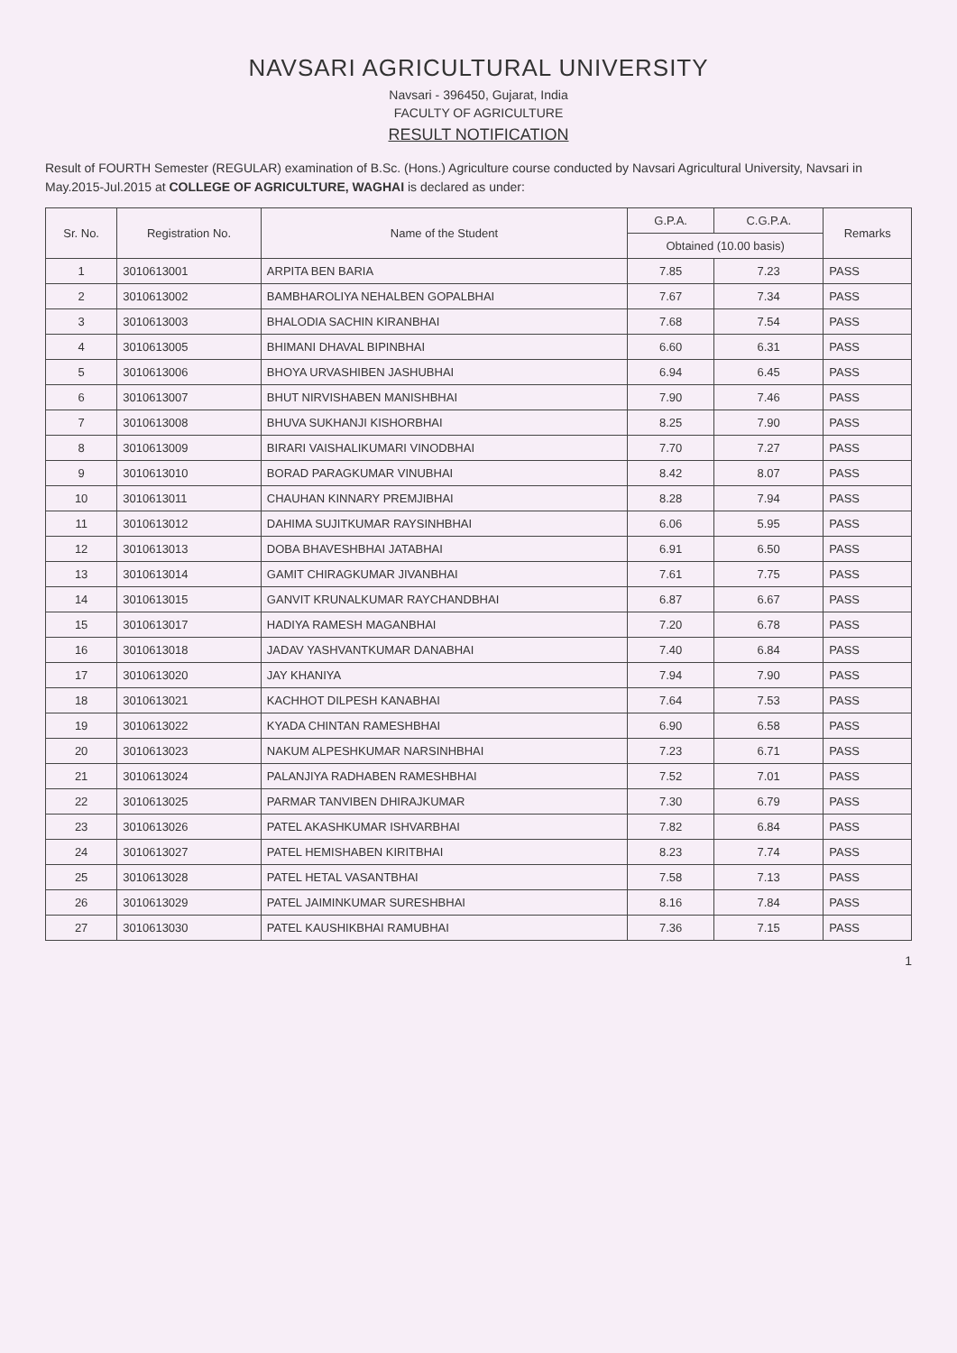NAVSARI AGRICULTURAL UNIVERSITY
Navsari - 396450, Gujarat, India
FACULTY OF AGRICULTURE
RESULT NOTIFICATION
Result of FOURTH Semester (REGULAR) examination of B.Sc. (Hons.) Agriculture course conducted by Navsari Agricultural University, Navsari in May.2015-Jul.2015 at COLLEGE OF AGRICULTURE, WAGHAI is declared as under:
| Sr. No. | Registration No. | Name of the Student | G.P.A. | C.G.P.A. | Remarks |
| --- | --- | --- | --- | --- | --- |
| | | | Obtained (10.00 basis) | | |
| 1 | 3010613001 | ARPITA BEN BARIA | 7.85 | 7.23 | PASS |
| 2 | 3010613002 | BAMBHAROLIYA NEHALBEN GOPALBHAI | 7.67 | 7.34 | PASS |
| 3 | 3010613003 | BHALODIA SACHIN KIRANBHAI | 7.68 | 7.54 | PASS |
| 4 | 3010613005 | BHIMANI DHAVAL BIPINBHAI | 6.60 | 6.31 | PASS |
| 5 | 3010613006 | BHOYA URVASHIBEN JASHUBHAI | 6.94 | 6.45 | PASS |
| 6 | 3010613007 | BHUT NIRVISHABEN MANISHBHAI | 7.90 | 7.46 | PASS |
| 7 | 3010613008 | BHUVA SUKHANJI KISHORBHAI | 8.25 | 7.90 | PASS |
| 8 | 3010613009 | BIRARI VAISHALIKUMARI VINODBHAI | 7.70 | 7.27 | PASS |
| 9 | 3010613010 | BORAD PARAGKUMAR VINUBHAI | 8.42 | 8.07 | PASS |
| 10 | 3010613011 | CHAUHAN KINNARY PREMJIBHAI | 8.28 | 7.94 | PASS |
| 11 | 3010613012 | DAHIMA SUJITKUMAR RAYSINHBHAI | 6.06 | 5.95 | PASS |
| 12 | 3010613013 | DOBA BHAVESHBHAI JATABHAI | 6.91 | 6.50 | PASS |
| 13 | 3010613014 | GAMIT CHIRAGKUMAR JIVANBHAI | 7.61 | 7.75 | PASS |
| 14 | 3010613015 | GANVIT KRUNALKUMAR RAYCHANDBHAI | 6.87 | 6.67 | PASS |
| 15 | 3010613017 | HADIYA RAMESH MAGANBHAI | 7.20 | 6.78 | PASS |
| 16 | 3010613018 | JADAV YASHVANTKUMAR DANABHAI | 7.40 | 6.84 | PASS |
| 17 | 3010613020 | JAY KHANIYA | 7.94 | 7.90 | PASS |
| 18 | 3010613021 | KACHHOT DILPESH KANABHAI | 7.64 | 7.53 | PASS |
| 19 | 3010613022 | KYADA CHINTAN RAMESHBHAI | 6.90 | 6.58 | PASS |
| 20 | 3010613023 | NAKUM ALPESHKUMAR NARSINHBHAI | 7.23 | 6.71 | PASS |
| 21 | 3010613024 | PALANJIYA RADHABEN RAMESHBHAI | 7.52 | 7.01 | PASS |
| 22 | 3010613025 | PARMAR TANVIBEN DHIRAJKUMAR | 7.30 | 6.79 | PASS |
| 23 | 3010613026 | PATEL AKASHKUMAR ISHVARBHAI | 7.82 | 6.84 | PASS |
| 24 | 3010613027 | PATEL HEMISHABEN KIRITBHAI | 8.23 | 7.74 | PASS |
| 25 | 3010613028 | PATEL HETAL VASANTBHAI | 7.58 | 7.13 | PASS |
| 26 | 3010613029 | PATEL JAIMINKUMAR SURESHBHAI | 8.16 | 7.84 | PASS |
| 27 | 3010613030 | PATEL KAUSHIKBHAI RAMUBHAI | 7.36 | 7.15 | PASS |
1